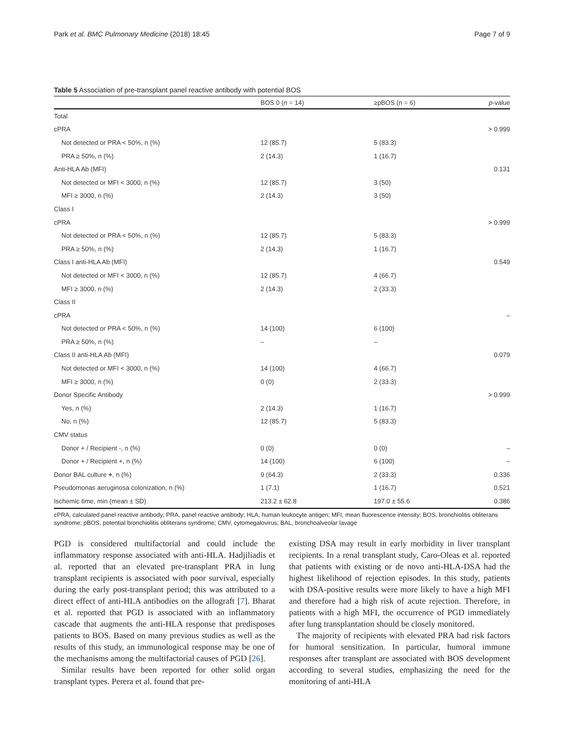Park et al. BMC Pulmonary Medicine (2018) 18:45 Page 7 of 9
Table 5 Association of pre-transplant panel reactive antibody with potential BOS
| | BOS 0 ( n = 14) | ≥pBOS (n = 6) | p -value |
| --- | --- | --- | --- |
| Total | | | |
| cPRA | | | > 0.999 |
| Not detected or PRA < 50%, n (%) | 12 (85.7) | 5 (83.3) | |
| PRA ≥ 50%, n (%) | 2 (14.3) | 1 (16.7) | |
| Anti-HLA Ab (MFI) | | | 0.131 |
| Not detected or MFI < 3000, n (%) | 12 (85.7) | 3 (50) | |
| MFI ≥ 3000, n (%) | 2 (14.3) | 3 (50) | |
| Class I | | | |
| cPRA | | | > 0.999 |
| Not detected or PRA < 50%, n (%) | 12 (85.7) | 5 (83.3) | |
| PRA ≥ 50%, n (%) | 2 (14.3) | 1 (16.7) | |
| Class I anti-HLA Ab (MFI) | | | 0.549 |
| Not detected or MFI < 3000, n (%) | 12 (85.7) | 4 (66.7) | |
| MFI ≥ 3000, n (%) | 2 (14.3) | 2 (33.3) | |
| Class II | | | |
| cPRA | | | – |
| Not detected or PRA < 50%, n (%) | 14 (100) | 6 (100) | |
| PRA ≥ 50%, n (%) | – | – | |
| Class II anti-HLA Ab (MFI) | | | 0.079 |
| Not detected or MFI < 3000, n (%) | 14 (100) | 4 (66.7) | |
| MFI ≥ 3000, n (%) | 0 (0) | 2 (33.3) | |
| Donor Specific Antibody | | | > 0.999 |
| Yes, n (%) | 2 (14.3) | 1 (16.7) | |
| No, n (%) | 12 (85.7) | 5 (83.3) | |
| CMV status | | | |
| Donor + / Recipient -, n (%) | 0 (0) | 0 (0) | – |
| Donor + / Recipient +, n (%) | 14 (100) | 6 (100) | – |
| Donor BAL culture + , n (%) | 9 (64.3) | 2 (33.3) | 0.336 |
| Pseudomonas aeruginosa colonization, n (%) | 1 (7.1) | 1 (16.7) | 0.521 |
| Ischemic time, min (mean ± SD) | 213.2 ± 62.8 | 197.0 ± 55.6 | 0.386 |
cPRA, calculated panel reactive antibody; PRA, panel reactive antibody; HLA, human leukocyte antigen; MFI, mean fluorescence intensity; BOS, bronchiolitis obliterans syndrome; pBOS, potential bronchiolitis obliterans syndrome; CMV, cytomegalovirus; BAL, bronchoalveolar lavage
PGD is considered multifactorial and could include the inflammatory response associated with anti-HLA. Hadjiliadis et al. reported that an elevated pre-transplant PRA in lung transplant recipients is associated with poor survival, especially during the early post-transplant period; this was attributed to a direct effect of anti-HLA antibodies on the allograft [7]. Bharat et al. reported that PGD is associated with an inflammatory cascade that augments the anti-HLA response that predisposes patients to BOS. Based on many previous studies as well as the results of this study, an immunological response may be one of the mechanisms among the multifactorial causes of PGD [26].
Similar results have been reported for other solid organ transplant types. Perera et al. found that pre-
existing DSA may result in early morbidity in liver transplant recipients. In a renal transplant study, Caro-Oleas et al. reported that patients with existing or de novo anti-HLA-DSA had the highest likelihood of rejection episodes. In this study, patients with DSA-positive results were more likely to have a high MFI and therefore had a high risk of acute rejection. Therefore, in patients with a high MFI, the occurrence of PGD immediately after lung transplantation should be closely monitored.
The majority of recipients with elevated PRA had risk factors for humoral sensitization. In particular, humoral immune responses after transplant are associated with BOS development according to several studies, emphasizing the need for the monitoring of anti-HLA